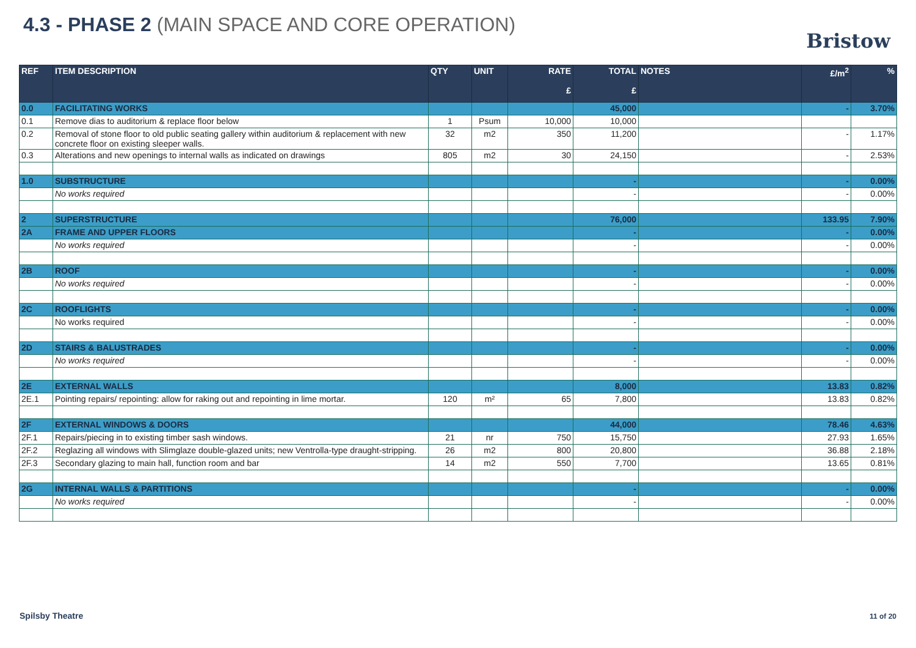4.3 - PHASE 2 (MAIN SPACE AND CORE OPERATION)
Bristow
| REF | ITEM DESCRIPTION | QTY | UNIT | RATE £ | TOTAL £ | NOTES | £/m<sup>2</sup> | % |
| --- | --- | --- | --- | --- | --- | --- | --- | --- |
| 0.0 | FACILITATING WORKS | | | | 45,000 | | - | 3.70% |
| 0.1 | Remove dias to auditorium & replace floor below | 1 | Psum | 10,000 | 10,000 | | | |
| 0.2 | Removal of stone floor to old public seating gallery within auditorium & replacement with new concrete floor on existing sleeper walls. | 32 | m2 | 350 | 11,200 | | - | 1.17% |
| 0.3 | Alterations and new openings to internal walls as indicated on drawings | 805 | m2 | 30 | 24,150 | | - | 2.53% |
| 1.0 | SUBSTRUCTURE | | | | - | | - | 0.00% |
| | No works required | | | | - | | - | 0.00% |
| 2 | SUPERSTRUCTURE | | | | 76,000 | | 133.95 | 7.90% |
| 2A | FRAME AND UPPER FLOORS | | | | - | | - | 0.00% |
| | No works required | | | | - | | - | 0.00% |
| 2B | ROOF | | | | - | | - | 0.00% |
| | No works required | | | | - | | - | 0.00% |
| 2C | ROOFLIGHTS | | | | - | | - | 0.00% |
| | No works required | | | | - | | - | 0.00% |
| 2D | STAIRS & BALUSTRADES | | | | - | | - | 0.00% |
| | No works required | | | | - | | - | 0.00% |
| 2E | EXTERNAL WALLS | | | | 8,000 | | 13.83 | 0.82% |
| 2E.1 | Pointing repairs/ repointing: allow for raking out and repointing in lime mortar. | 120 | m² | 65 | 7,800 | | 13.83 | 0.82% |
| 2F | EXTERNAL WINDOWS & DOORS | | | | 44,000 | | 78.46 | 4.63% |
| 2F.1 | Repairs/piecing in to existing timber sash windows. | 21 | nr | 750 | 15,750 | | 27.93 | 1.65% |
| 2F.2 | Reglazing all windows with Slimglaze double-glazed units; new Ventrolla-type draught-stripping. | 26 | m2 | 800 | 20,800 | | 36.88 | 2.18% |
| 2F.3 | Secondary glazing to main hall, function room and bar | 14 | m2 | 550 | 7,700 | | 13.65 | 0.81% |
| 2G | INTERNAL WALLS & PARTITIONS | | | | - | | - | 0.00% |
| | No works required | | | | - | | - | 0.00% |
Spilsby Theatre 11 of 20